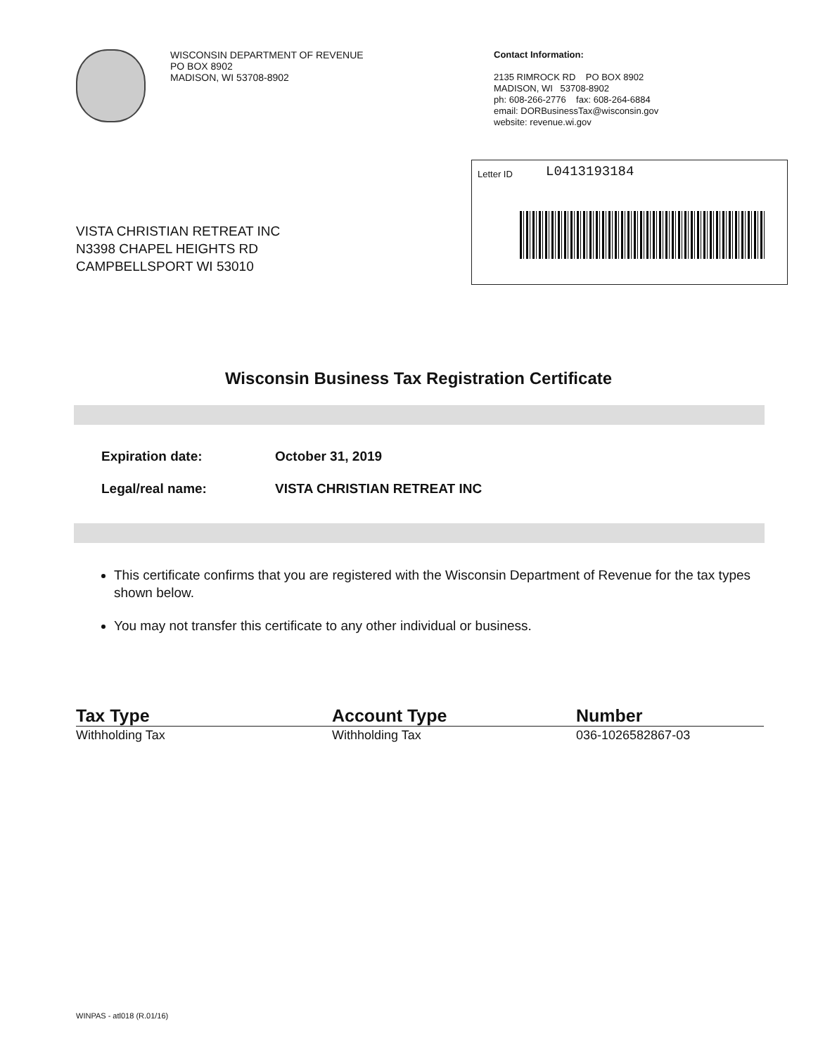WISCONSIN DEPARTMENT OF REVENUE
PO BOX 8902
MADISON, WI 53708-8902
Contact Information:
2135 RIMROCK RD PO BOX 8902
MADISON, WI 53708-8902
ph: 608-266-2776 fax: 608-264-6884
email: DORBusinessTax@wisconsin.gov
website: revenue.wi.gov
VISTA CHRISTIAN RETREAT INC
N3398 CHAPEL HEIGHTS RD
CAMPBELLSPORT WI 53010
Letter ID L0413193184
Wisconsin Business Tax Registration Certificate
| Expiration date: | October 31, 2019 |
| Legal/real name: | VISTA CHRISTIAN RETREAT INC |
This certificate confirms that you are registered with the Wisconsin Department of Revenue for the tax types shown below.
You may not transfer this certificate to any other individual or business.
| Tax Type | Account Type | Number |
| --- | --- | --- |
| Withholding Tax | Withholding Tax | 036-1026582867-03 |
WINPAS - atl018 (R.01/16)